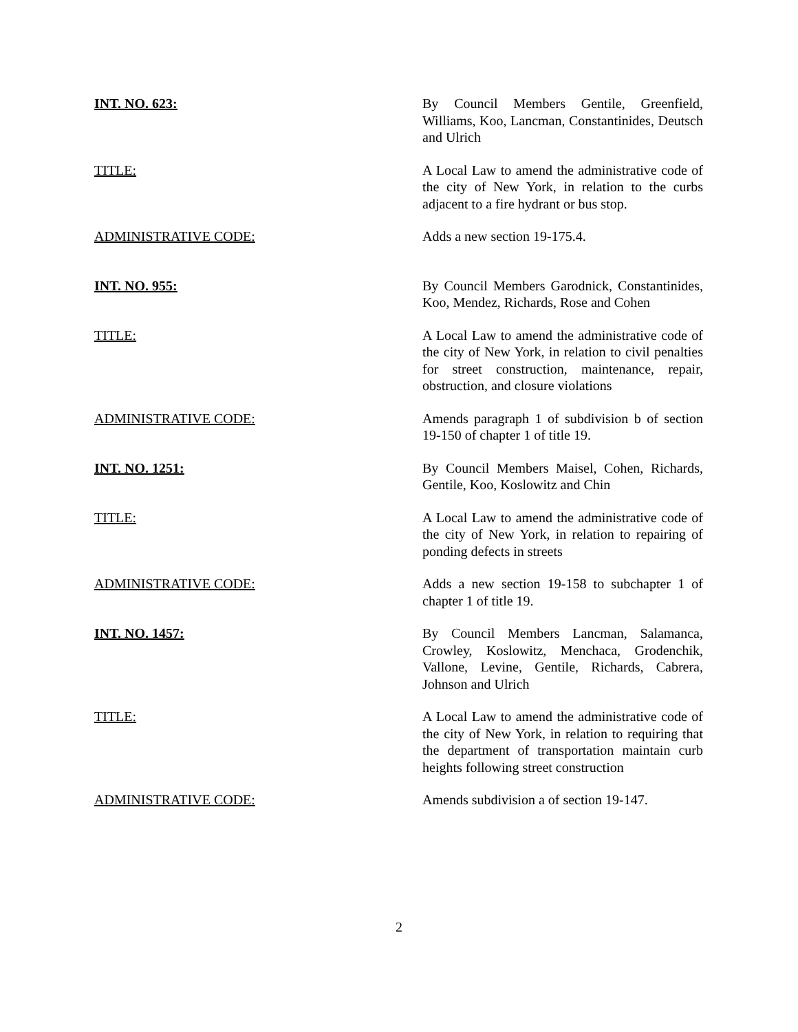INT. NO. 623: By Council Members Gentile, Greenfield, Williams, Koo, Lancman, Constantinides, Deutsch and Ulrich
TITLE: A Local Law to amend the administrative code of the city of New York, in relation to the curbs adjacent to a fire hydrant or bus stop.
ADMINISTRATIVE CODE: Adds a new section 19-175.4.
INT. NO. 955: By Council Members Garodnick, Constantinides, Koo, Mendez, Richards, Rose and Cohen
TITLE: A Local Law to amend the administrative code of the city of New York, in relation to civil penalties for street construction, maintenance, repair, obstruction, and closure violations
ADMINISTRATIVE CODE: Amends paragraph 1 of subdivision b of section 19-150 of chapter 1 of title 19.
INT. NO. 1251: By Council Members Maisel, Cohen, Richards, Gentile, Koo, Koslowitz and Chin
TITLE: A Local Law to amend the administrative code of the city of New York, in relation to repairing of ponding defects in streets
ADMINISTRATIVE CODE: Adds a new section 19-158 to subchapter 1 of chapter 1 of title 19.
INT. NO. 1457: By Council Members Lancman, Salamanca, Crowley, Koslowitz, Menchaca, Grodenchik, Vallone, Levine, Gentile, Richards, Cabrera, Johnson and Ulrich
TITLE: A Local Law to amend the administrative code of the city of New York, in relation to requiring that the department of transportation maintain curb heights following street construction
ADMINISTRATIVE CODE: Amends subdivision a of section 19-147.
2